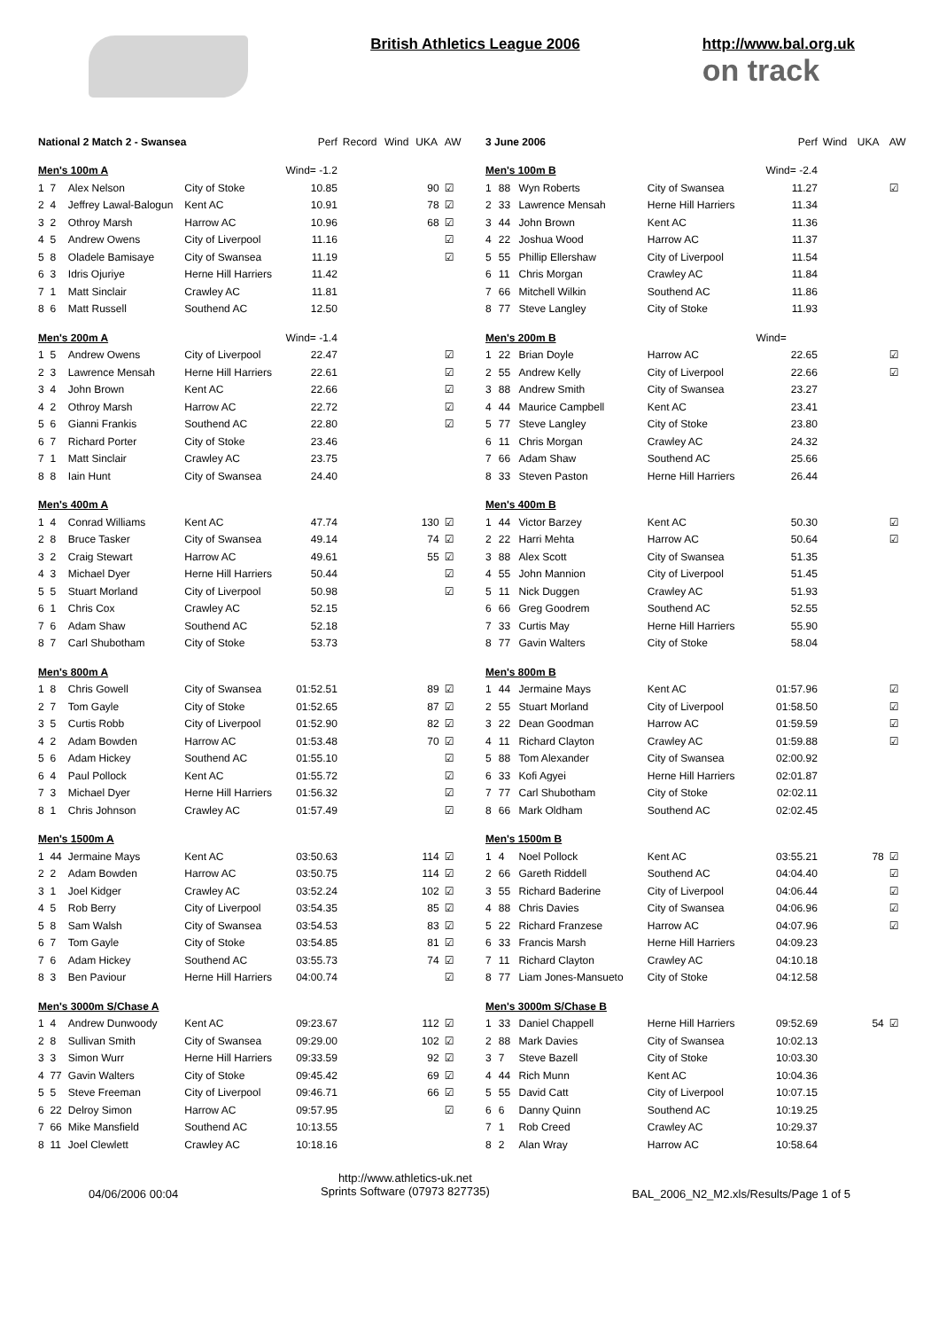British Athletics League 2006 http://www.bal.org.uk
on track
| National 2 Match 2 - Swansea | | | | Perf | Record | Wind | UKA | AW |
| --- | --- | --- | --- | --- | --- | --- | --- | --- |
| Men's 100m A | | | | Wind= -1.2 | | | | |
| 1 | 7 | Alex Nelson | City of Stoke | 10.85 | | | 90 | ☑ |
| 2 | 4 | Jeffrey Lawal-Balogun | Kent AC | 10.91 | | | 78 | ☑ |
| 3 | 2 | Othroy Marsh | Harrow AC | 10.96 | | | 68 | ☑ |
| 4 | 5 | Andrew Owens | City of Liverpool | 11.16 | | | | ☑ |
| 5 | 8 | Oladele Bamisaye | City of Swansea | 11.19 | | | | ☑ |
| 6 | 3 | Idris Ojuriye | Herne Hill Harriers | 11.42 | | | | |
| 7 | 1 | Matt Sinclair | Crawley AC | 11.81 | | | | |
| 8 | 6 | Matt Russell | Southend AC | 12.50 | | | | |
| Men's 200m A | | | | Wind= -1.4 | | | | |
| 1 | 5 | Andrew Owens | City of Liverpool | 22.47 | | | | ☑ |
| 2 | 3 | Lawrence Mensah | Herne Hill Harriers | 22.61 | | | | ☑ |
| 3 | 4 | John Brown | Kent AC | 22.66 | | | | ☑ |
| 4 | 2 | Othroy Marsh | Harrow AC | 22.72 | | | | ☑ |
| 5 | 6 | Gianni Frankis | Southend AC | 22.80 | | | | ☑ |
| 6 | 7 | Richard Porter | City of Stoke | 23.46 | | | | |
| 7 | 1 | Matt Sinclair | Crawley AC | 23.75 | | | | |
| 8 | 8 | Iain Hunt | City of Swansea | 24.40 | | | | |
| Men's 400m A | | | | | | | | |
| 1 | 4 | Conrad Williams | Kent AC | 47.74 | | | 130 | ☑ |
| 2 | 8 | Bruce Tasker | City of Swansea | 49.14 | | | 74 | ☑ |
| 3 | 2 | Craig Stewart | Harrow AC | 49.61 | | | 55 | ☑ |
| 4 | 3 | Michael Dyer | Herne Hill Harriers | 50.44 | | | | ☑ |
| 5 | 5 | Stuart Morland | City of Liverpool | 50.98 | | | | ☑ |
| 6 | 1 | Chris Cox | Crawley AC | 52.15 | | | | |
| 7 | 6 | Adam Shaw | Southend AC | 52.18 | | | | |
| 8 | 7 | Carl Shubotham | City of Stoke | 53.73 | | | | |
| Men's 800m A | | | | | | | | |
| 1 | 8 | Chris Gowell | City of Swansea | 01:52.51 | | | 89 | ☑ |
| 2 | 7 | Tom Gayle | City of Stoke | 01:52.65 | | | 87 | ☑ |
| 3 | 5 | Curtis Robb | City of Liverpool | 01:52.90 | | | 82 | ☑ |
| 4 | 2 | Adam Bowden | Harrow AC | 01:53.48 | | | 70 | ☑ |
| 5 | 6 | Adam Hickey | Southend AC | 01:55.10 | | | | ☑ |
| 6 | 4 | Paul Pollock | Kent AC | 01:55.72 | | | | ☑ |
| 7 | 3 | Michael Dyer | Herne Hill Harriers | 01:56.32 | | | | ☑ |
| 8 | 1 | Chris Johnson | Crawley AC | 01:57.49 | | | | ☑ |
| Men's 1500m A | | | | | | | | |
| 1 | 44 | Jermaine Mays | Kent AC | 03:50.63 | | | 114 | ☑ |
| 2 | 2 | Adam Bowden | Harrow AC | 03:50.75 | | | 114 | ☑ |
| 3 | 1 | Joel Kidger | Crawley AC | 03:52.24 | | | 102 | ☑ |
| 4 | 5 | Rob Berry | City of Liverpool | 03:54.35 | | | 85 | ☑ |
| 5 | 8 | Sam Walsh | City of Swansea | 03:54.53 | | | 83 | ☑ |
| 6 | 7 | Tom Gayle | City of Stoke | 03:54.85 | | | 81 | ☑ |
| 7 | 6 | Adam Hickey | Southend AC | 03:55.73 | | | 74 | ☑ |
| 8 | 3 | Ben Paviour | Herne Hill Harriers | 04:00.74 | | | | ☑ |
| Men's 3000m S/Chase A | | | | | | | | |
| 1 | 4 | Andrew Dunwoody | Kent AC | 09:23.67 | | | 112 | ☑ |
| 2 | 8 | Sullivan Smith | City of Swansea | 09:29.00 | | | 102 | ☑ |
| 3 | 3 | Simon Wurr | Herne Hill Harriers | 09:33.59 | | | 92 | ☑ |
| 4 | 77 | Gavin Walters | City of Stoke | 09:45.42 | | | 69 | ☑ |
| 5 | 5 | Steve Freeman | City of Liverpool | 09:46.71 | | | 66 | ☑ |
| 6 | 22 | Delroy Simon | Harrow AC | 09:57.95 | | | | ☑ |
| 7 | 66 | Mike Mansfield | Southend AC | 10:13.55 | | | | |
| 8 | 11 | Joel Clewlett | Crawley AC | 10:18.16 | | | | |
| 3 June 2006 | | | | Perf | Wind | UKA | AW |
| --- | --- | --- | --- | --- | --- | --- | --- |
| Men's 100m B | | | | Wind= -2.4 | | | |
| 1 | 88 | Wyn Roberts | City of Swansea | 11.27 | | | ☑ |
| 2 | 33 | Lawrence Mensah | Herne Hill Harriers | 11.34 | | | |
| 3 | 44 | John Brown | Kent AC | 11.36 | | | |
| 4 | 22 | Joshua Wood | Harrow AC | 11.37 | | | |
| 5 | 55 | Phillip Ellershaw | City of Liverpool | 11.54 | | | |
| 6 | 11 | Chris Morgan | Crawley AC | 11.84 | | | |
| 7 | 66 | Mitchell Wilkin | Southend AC | 11.86 | | | |
| 8 | 77 | Steve Langley | City of Stoke | 11.93 | | | |
| Men's 200m B | | | | Wind= | | | |
| 1 | 22 | Brian Doyle | Harrow AC | 22.65 | | | ☑ |
| 2 | 55 | Andrew Kelly | City of Liverpool | 22.66 | | | ☑ |
| 3 | 88 | Andrew Smith | City of Swansea | 23.27 | | | |
| 4 | 44 | Maurice Campbell | Kent AC | 23.41 | | | |
| 5 | 77 | Steve Langley | City of Stoke | 23.80 | | | |
| 6 | 11 | Chris Morgan | Crawley AC | 24.32 | | | |
| 7 | 66 | Adam Shaw | Southend AC | 25.66 | | | |
| 8 | 33 | Steven Paston | Herne Hill Harriers | 26.44 | | | |
| Men's 400m B | | | | | | | |
| 1 | 44 | Victor Barzey | Kent AC | 50.30 | | | ☑ |
| 2 | 22 | Harri Mehta | Harrow AC | 50.64 | | | ☑ |
| 3 | 88 | Alex Scott | City of Swansea | 51.35 | | | |
| 4 | 55 | John Mannion | City of Liverpool | 51.45 | | | |
| 5 | 11 | Nick Duggen | Crawley AC | 51.93 | | | |
| 6 | 66 | Greg Goodrem | Southend AC | 52.55 | | | |
| 7 | 33 | Curtis May | Herne Hill Harriers | 55.90 | | | |
| 8 | 77 | Gavin Walters | City of Stoke | 58.04 | | | |
| Men's 800m B | | | | | | | |
| 1 | 44 | Jermaine Mays | Kent AC | 01:57.96 | | | ☑ |
| 2 | 55 | Stuart Morland | City of Liverpool | 01:58.50 | | | ☑ |
| 3 | 22 | Dean Goodman | Harrow AC | 01:59.59 | | | ☑ |
| 4 | 11 | Richard Clayton | Crawley AC | 01:59.88 | | | ☑ |
| 5 | 88 | Tom Alexander | City of Swansea | 02:00.92 | | | |
| 6 | 33 | Kofi Agyei | Herne Hill Harriers | 02:01.87 | | | |
| 7 | 77 | Carl Shubotham | City of Stoke | 02:02.11 | | | |
| 8 | 66 | Mark Oldham | Southend AC | 02:02.45 | | | |
| Men's 1500m B | | | | | | | |
| 1 | 4 | Noel Pollock | Kent AC | 03:55.21 | | 78 | ☑ |
| 2 | 66 | Gareth Riddell | Southend AC | 04:04.40 | | | ☑ |
| 3 | 55 | Richard Baderine | City of Liverpool | 04:06.44 | | | ☑ |
| 4 | 88 | Chris Davies | City of Swansea | 04:06.96 | | | ☑ |
| 5 | 22 | Richard Franzese | Harrow AC | 04:07.96 | | | ☑ |
| 6 | 33 | Francis Marsh | Herne Hill Harriers | 04:09.23 | | | |
| 7 | 11 | Richard Clayton | Crawley AC | 04:10.18 | | | |
| 8 | 77 | Liam Jones-Mansueto | City of Stoke | 04:12.58 | | | |
| Men's 3000m S/Chase B | | | | | | | |
| 1 | 33 | Daniel Chappell | Herne Hill Harriers | 09:52.69 | | 54 | ☑ |
| 2 | 88 | Mark Davies | City of Swansea | 10:02.13 | | | |
| 3 | 7 | Steve Bazell | City of Stoke | 10:03.30 | | | |
| 4 | 44 | Rich Munn | Kent AC | 10:04.36 | | | |
| 5 | 55 | David Catt | City of Liverpool | 10:07.15 | | | |
| 6 | 6 | Danny Quinn | Southend AC | 10:19.25 | | | |
| 7 | 1 | Rob Creed | Crawley AC | 10:29.37 | | | |
| 8 | 2 | Alan Wray | Harrow AC | 10:58.64 | | | |
04/06/2006 00:04
http://www.athletics-uk.net
Sprints Software (07973 827735)
BAL_2006_N2_M2.xls/Results/Page 1 of 5